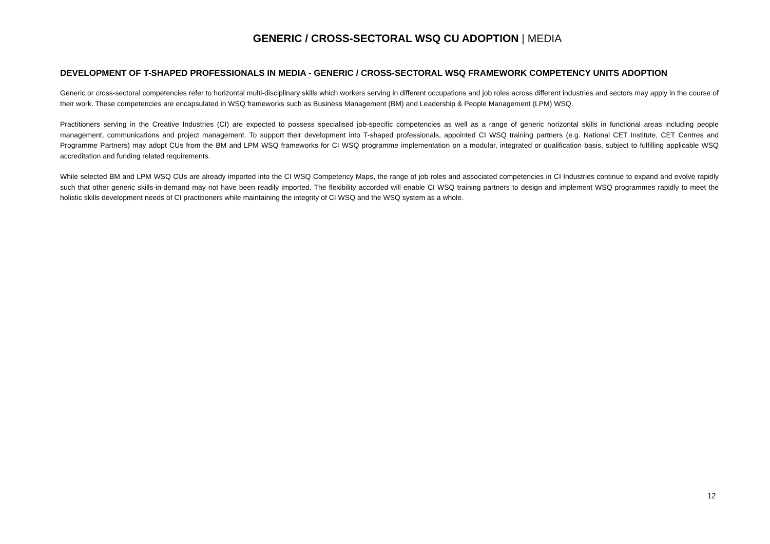GENERIC / CROSS-SECTORAL WSQ CU ADOPTION | MEDIA
DEVELOPMENT OF T-SHAPED PROFESSIONALS IN MEDIA - GENERIC / CROSS-SECTORAL WSQ FRAMEWORK COMPETENCY UNITS ADOPTION
Generic or cross-sectoral competencies refer to horizontal multi-disciplinary skills which workers serving in different occupations and job roles across different industries and sectors may apply in the course of their work. These competencies are encapsulated in WSQ frameworks such as Business Management (BM) and Leadership & People Management (LPM) WSQ.
Practitioners serving in the Creative Industries (CI) are expected to possess specialised job-specific competencies as well as a range of generic horizontal skills in functional areas including people management, communications and project management. To support their development into T-shaped professionals, appointed CI WSQ training partners (e.g. National CET Institute, CET Centres and Programme Partners) may adopt CUs from the BM and LPM WSQ frameworks for CI WSQ programme implementation on a modular, integrated or qualification basis, subject to fulfilling applicable WSQ accreditation and funding related requirements.
While selected BM and LPM WSQ CUs are already imported into the CI WSQ Competency Maps, the range of job roles and associated competencies in CI Industries continue to expand and evolve rapidly such that other generic skills-in-demand may not have been readily imported. The flexibility accorded will enable CI WSQ training partners to design and implement WSQ programmes rapidly to meet the holistic skills development needs of CI practitioners while maintaining the integrity of CI WSQ and the WSQ system as a whole.
12